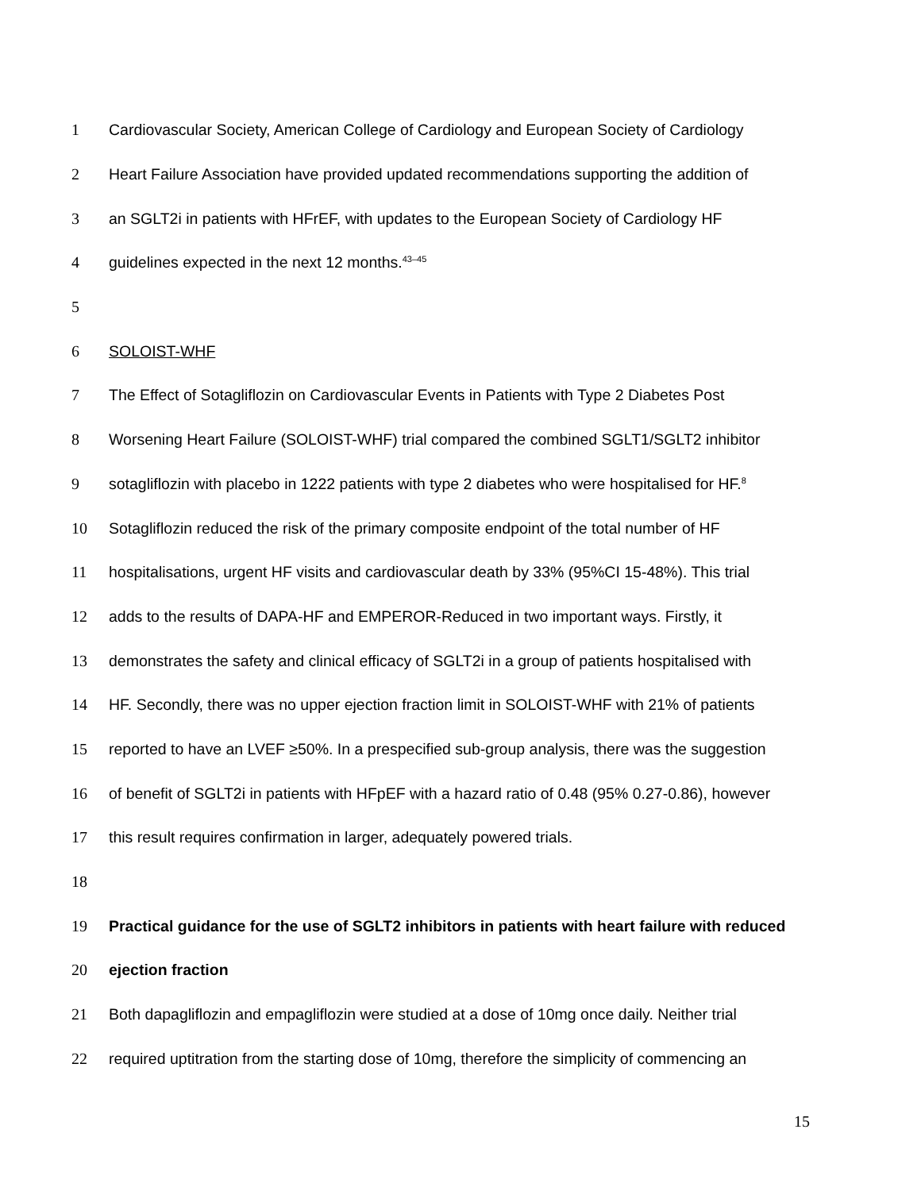1 Cardiovascular Society, American College of Cardiology and European Society of Cardiology
2 Heart Failure Association have provided updated recommendations supporting the addition of
3 an SGLT2i in patients with HFrEF, with updates to the European Society of Cardiology HF
4 guidelines expected in the next 12 months.<sup>43–45</sup>
5
6 SOLOIST-WHF
7 The Effect of Sotagliflozin on Cardiovascular Events in Patients with Type 2 Diabetes Post
8 Worsening Heart Failure (SOLOIST-WHF) trial compared the combined SGLT1/SGLT2 inhibitor
9 sotagliflozin with placebo in 1222 patients with type 2 diabetes who were hospitalised for HF.<sup>8</sup>
10 Sotagliflozin reduced the risk of the primary composite endpoint of the total number of HF
11 hospitalisations, urgent HF visits and cardiovascular death by 33% (95%CI 15-48%). This trial
12 adds to the results of DAPA-HF and EMPEROR-Reduced in two important ways. Firstly, it
13 demonstrates the safety and clinical efficacy of SGLT2i in a group of patients hospitalised with
14 HF. Secondly, there was no upper ejection fraction limit in SOLOIST-WHF with 21% of patients
15 reported to have an LVEF ≥50%. In a prespecified sub-group analysis, there was the suggestion
16 of benefit of SGLT2i in patients with HFpEF with a hazard ratio of 0.48 (95% 0.27-0.86), however
17 this result requires confirmation in larger, adequately powered trials.
18
19 Practical guidance for the use of SGLT2 inhibitors in patients with heart failure with reduced
20 ejection fraction
21 Both dapagliflozin and empagliflozin were studied at a dose of 10mg once daily. Neither trial
22 required uptitration from the starting dose of 10mg, therefore the simplicity of commencing an
15